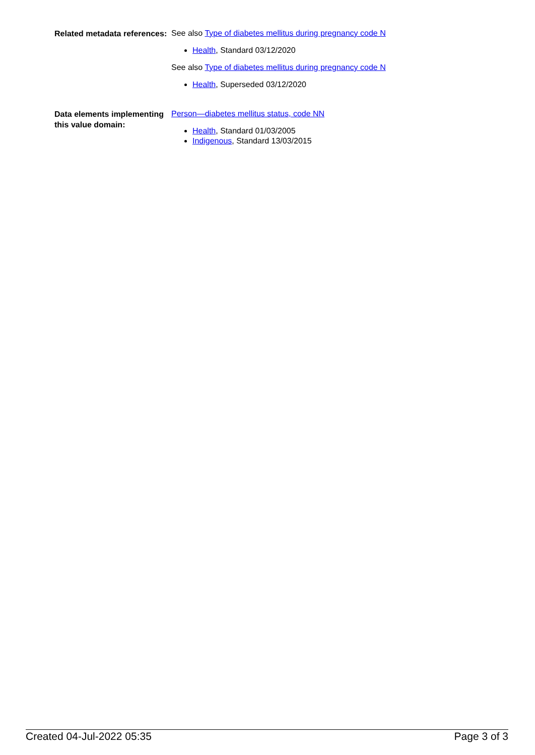Related metadata references:
See also Type of diabetes mellitus during pregnancy code N
Health, Standard 03/12/2020
See also Type of diabetes mellitus during pregnancy code N
Health, Superseded 03/12/2020
Data elements implementing this value domain:
Person—diabetes mellitus status, code NN
Health, Standard 01/03/2005
Indigenous, Standard 13/03/2015
Created 04-Jul-2022 05:35 Page 3 of 3